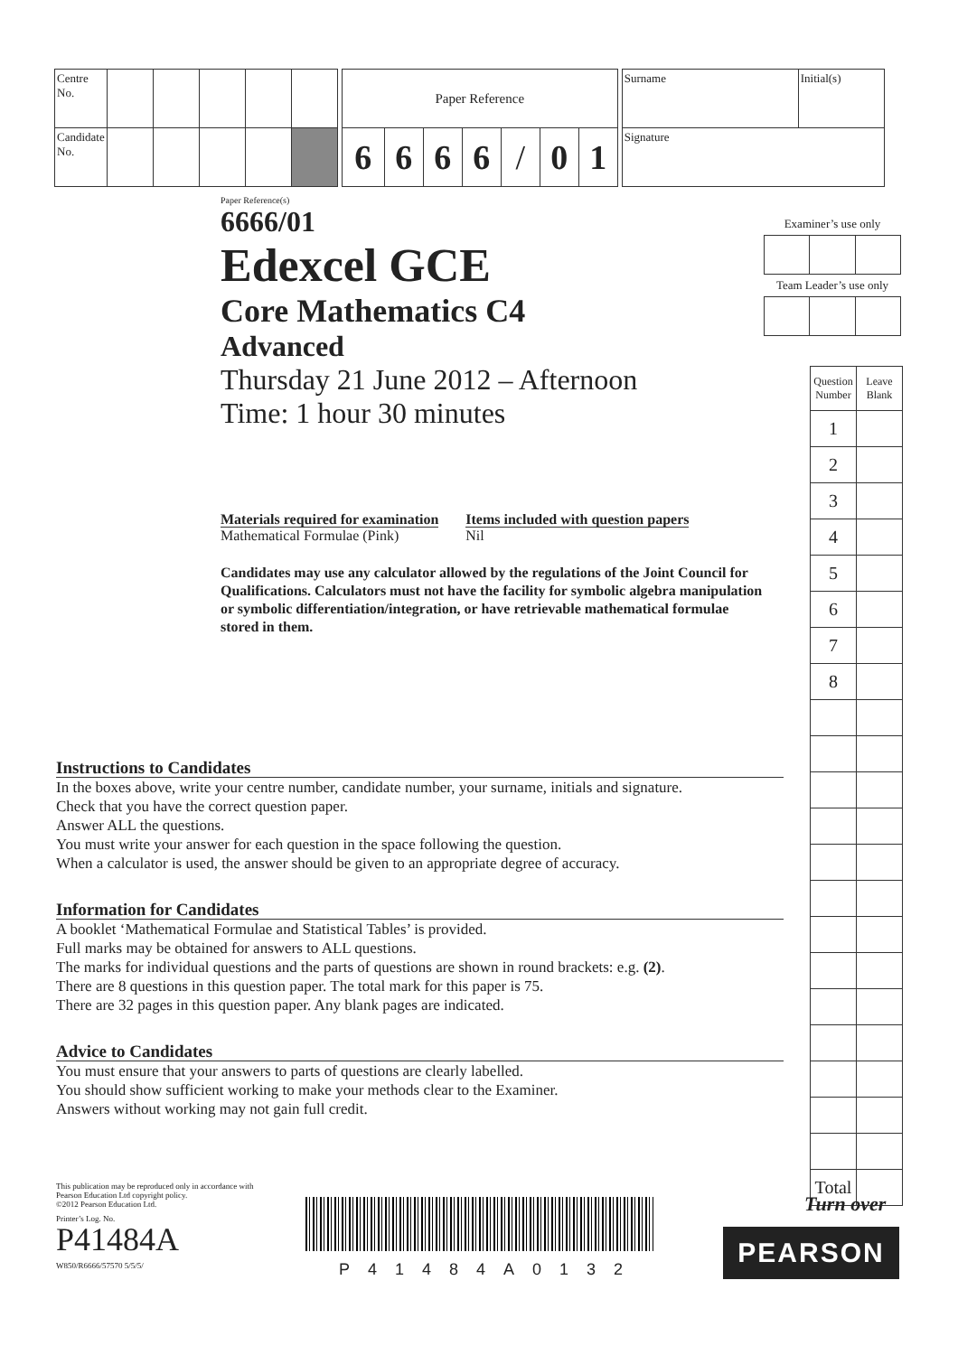| Centre No. | | | | | |
| Candidate No. | | | | | |
| Paper Reference | | | | | | |
| 6 | 6 | 6 | 6 | / | 0 | 1 |
| Surname | Initial(s) |
| Signature | |
Paper Reference(s)
6666/01
Edexcel GCE
Core Mathematics C4
Advanced
Thursday 21 June 2012 – Afternoon
Time: 1 hour 30 minutes
Materials required for examination
Mathematical Formulae (Pink)
Items included with question papers
Nil
Candidates may use any calculator allowed by the regulations of the Joint Council for Qualifications. Calculators must not have the facility for symbolic algebra manipulation or symbolic differentiation/integration, or have retrievable mathematical formulae stored in them.
Examiner’s use only Team Leader’s use only
| Question Number | Leave Blank |
| 1 | |
| 2 | |
| 3 | |
| 4 | |
| 5 | |
| 6 | |
| 7 | |
| 8 | |
| Total | |
Instructions to Candidates
In the boxes above, write your centre number, candidate number, your surname, initials and signature.
Check that you have the correct question paper.
Answer ALL the questions.
You must write your answer for each question in the space following the question.
When a calculator is used, the answer should be given to an appropriate degree of accuracy.
Information for Candidates
A booklet ‘Mathematical Formulae and Statistical Tables’ is provided.
Full marks may be obtained for answers to ALL questions.
The marks for individual questions and the parts of questions are shown in round brackets: e.g. (2).
There are 8 questions in this question paper. The total mark for this paper is 75.
There are 32 pages in this question paper. Any blank pages are indicated.
Advice to Candidates
You must ensure that your answers to parts of questions are clearly labelled.
You should show sufficient working to make your methods clear to the Examiner.
Answers without working may not gain full credit.
This publication may be reproduced only in accordance with
Pearson Education Ltd copyright policy.
©2012 Pearson Education Ltd.
Printer’s Log. No.
P41484A
W850/R6666/57570 5/5/5/
P41484A0132
Turn over
PEARSON